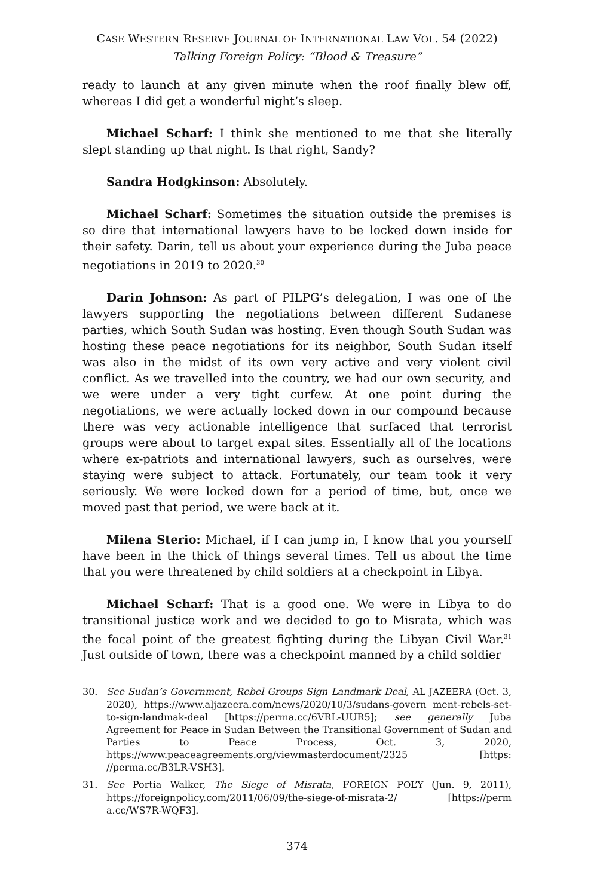CASE WESTERN RESERVE JOURNAL OF INTERNATIONAL LAW VOL. 54 (2022)
Talking Foreign Policy: “Blood & Treasure”
ready to launch at any given minute when the roof finally blew off, whereas I did get a wonderful night’s sleep.
Michael Scharf: I think she mentioned to me that she literally slept standing up that night. Is that right, Sandy?
Sandra Hodgkinson: Absolutely.
Michael Scharf: Sometimes the situation outside the premises is so dire that international lawyers have to be locked down inside for their safety. Darin, tell us about your experience during the Juba peace negotiations in 2019 to 2020.<sup>30</sup>
Darin Johnson: As part of PILPG’s delegation, I was one of the lawyers supporting the negotiations between different Sudanese parties, which South Sudan was hosting. Even though South Sudan was hosting these peace negotiations for its neighbor, South Sudan itself was also in the midst of its own very active and very violent civil conflict. As we travelled into the country, we had our own security, and we were under a very tight curfew. At one point during the negotiations, we were actually locked down in our compound because there was very actionable intelligence that surfaced that terrorist groups were about to target expat sites. Essentially all of the locations where ex-patriots and international lawyers, such as ourselves, were staying were subject to attack. Fortunately, our team took it very seriously. We were locked down for a period of time, but, once we moved past that period, we were back at it.
Milena Sterio: Michael, if I can jump in, I know that you yourself have been in the thick of things several times. Tell us about the time that you were threatened by child soldiers at a checkpoint in Libya.
Michael Scharf: That is a good one. We were in Libya to do transitional justice work and we decided to go to Misrata, which was the focal point of the greatest fighting during the Libyan Civil War.<sup>31</sup> Just outside of town, there was a checkpoint manned by a child soldier
30. See Sudan’s Government, Rebel Groups Sign Landmark Deal, AL JAZEERA (Oct. 3, 2020), https://www.aljazeera.com/news/2020/10/3/sudans-govern ment-rebels-set-to-sign-landmak-deal [https://perma.cc/6VRL-UUR5]; see generally Juba Agreement for Peace in Sudan Between the Transitional Government of Sudan and Parties to Peace Process, Oct. 3, 2020, https://www.peaceagreements.org/viewmasterdocument/2325 [https: //perma.cc/B3LR-VSH3].
31. See Portia Walker, The Siege of Misrata, FOREIGN POL’Y (Jun. 9, 2011), https://foreignpolicy.com/2011/06/09/the-siege-of-misrata-2/ [https://perm a.cc/WS7R-WQF3].
374